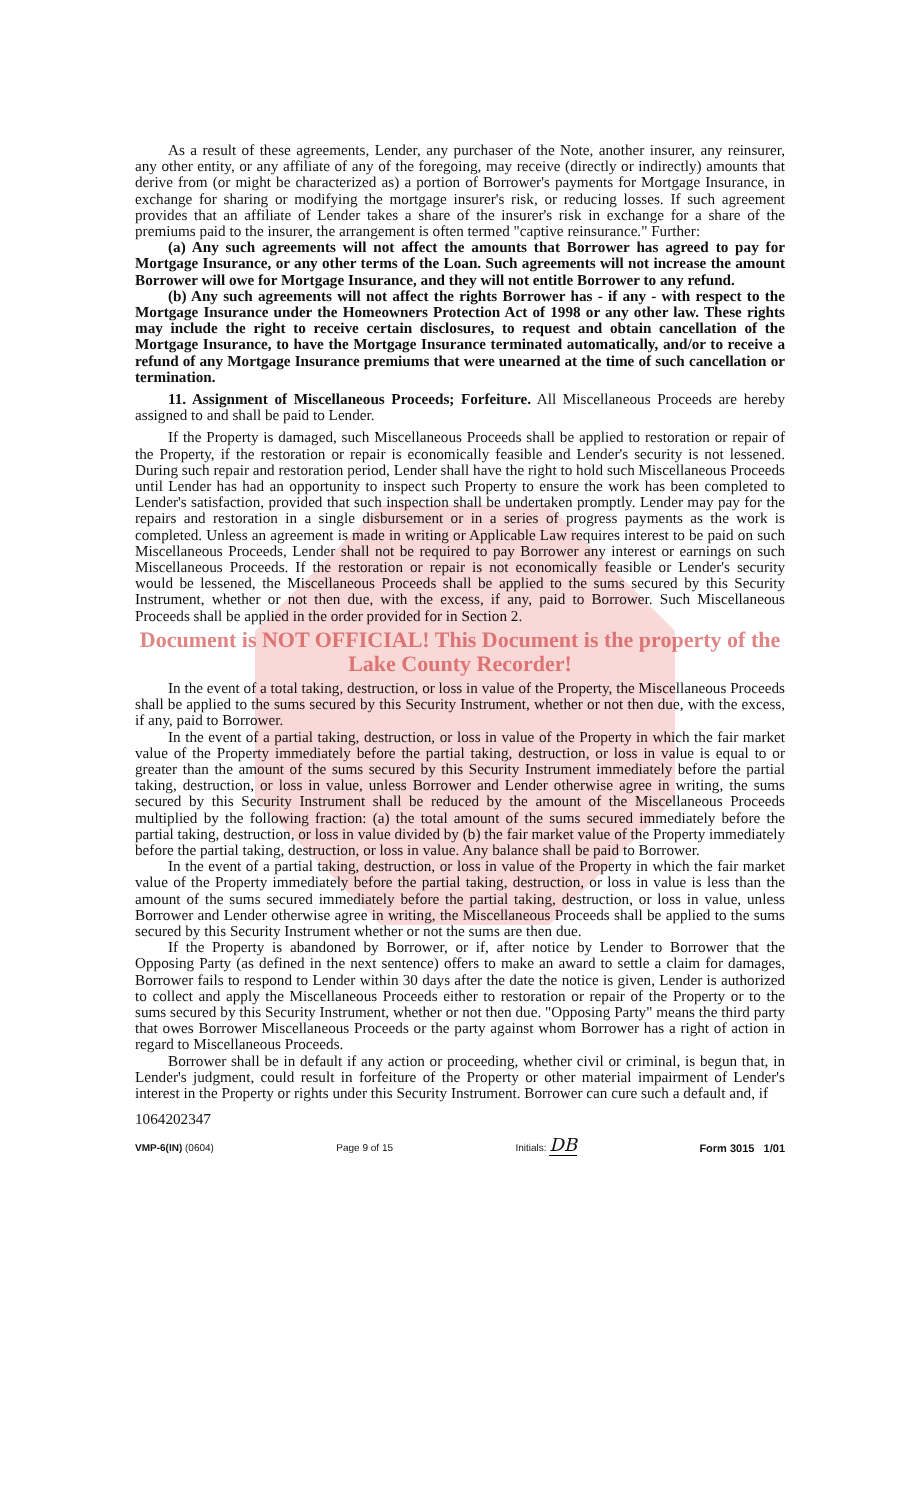As a result of these agreements, Lender, any purchaser of the Note, another insurer, any reinsurer, any other entity, or any affiliate of any of the foregoing, may receive (directly or indirectly) amounts that derive from (or might be characterized as) a portion of Borrower's payments for Mortgage Insurance, in exchange for sharing or modifying the mortgage insurer's risk, or reducing losses. If such agreement provides that an affiliate of Lender takes a share of the insurer's risk in exchange for a share of the premiums paid to the insurer, the arrangement is often termed "captive reinsurance." Further:
(a) Any such agreements will not affect the amounts that Borrower has agreed to pay for Mortgage Insurance, or any other terms of the Loan. Such agreements will not increase the amount Borrower will owe for Mortgage Insurance, and they will not entitle Borrower to any refund.
(b) Any such agreements will not affect the rights Borrower has - if any - with respect to the Mortgage Insurance under the Homeowners Protection Act of 1998 or any other law. These rights may include the right to receive certain disclosures, to request and obtain cancellation of the Mortgage Insurance, to have the Mortgage Insurance terminated automatically, and/or to receive a refund of any Mortgage Insurance premiums that were unearned at the time of such cancellation or termination.
11. Assignment of Miscellaneous Proceeds; Forfeiture. All Miscellaneous Proceeds are hereby assigned to and shall be paid to Lender.
If the Property is damaged, such Miscellaneous Proceeds shall be applied to restoration or repair of the Property, if the restoration or repair is economically feasible and Lender's security is not lessened. During such repair and restoration period, Lender shall have the right to hold such Miscellaneous Proceeds until Lender has had an opportunity to inspect such Property to ensure the work has been completed to Lender's satisfaction, provided that such inspection shall be undertaken promptly. Lender may pay for the repairs and restoration in a single disbursement or in a series of progress payments as the work is completed. Unless an agreement is made in writing or Applicable Law requires interest to be paid on such Miscellaneous Proceeds, Lender shall not be required to pay Borrower any interest or earnings on such Miscellaneous Proceeds. If the restoration or repair is not economically feasible or Lender's security would be lessened, the Miscellaneous Proceeds shall be applied to the sums secured by this Security Instrument, whether or not then due, with the excess, if any, paid to Borrower. Such Miscellaneous Proceeds shall be applied in the order provided for in Section 2.
Document is NOT OFFICIAL! This Document is the property of the Lake County Recorder!
In the event of a total taking, destruction, or loss in value of the Property, the Miscellaneous Proceeds shall be applied to the sums secured by this Security Instrument, whether or not then due, with the excess, if any, paid to Borrower.
In the event of a partial taking, destruction, or loss in value of the Property in which the fair market value of the Property immediately before the partial taking, destruction, or loss in value is equal to or greater than the amount of the sums secured by this Security Instrument immediately before the partial taking, destruction, or loss in value, unless Borrower and Lender otherwise agree in writing, the sums secured by this Security Instrument shall be reduced by the amount of the Miscellaneous Proceeds multiplied by the following fraction: (a) the total amount of the sums secured immediately before the partial taking, destruction, or loss in value divided by (b) the fair market value of the Property immediately before the partial taking, destruction, or loss in value. Any balance shall be paid to Borrower.
In the event of a partial taking, destruction, or loss in value of the Property in which the fair market value of the Property immediately before the partial taking, destruction, or loss in value is less than the amount of the sums secured immediately before the partial taking, destruction, or loss in value, unless Borrower and Lender otherwise agree in writing, the Miscellaneous Proceeds shall be applied to the sums secured by this Security Instrument whether or not the sums are then due.
If the Property is abandoned by Borrower, or if, after notice by Lender to Borrower that the Opposing Party (as defined in the next sentence) offers to make an award to settle a claim for damages, Borrower fails to respond to Lender within 30 days after the date the notice is given, Lender is authorized to collect and apply the Miscellaneous Proceeds either to restoration or repair of the Property or to the sums secured by this Security Instrument, whether or not then due. "Opposing Party" means the third party that owes Borrower Miscellaneous Proceeds or the party against whom Borrower has a right of action in regard to Miscellaneous Proceeds.
Borrower shall be in default if any action or proceeding, whether civil or criminal, is begun that, in Lender's judgment, could result in forfeiture of the Property or other material impairment of Lender's interest in the Property or rights under this Security Instrument. Borrower can cure such a default and, if
1064202347
VMP-6(IN) (0604) Page 9 of 15 Initials: DB Form 3015 1/01